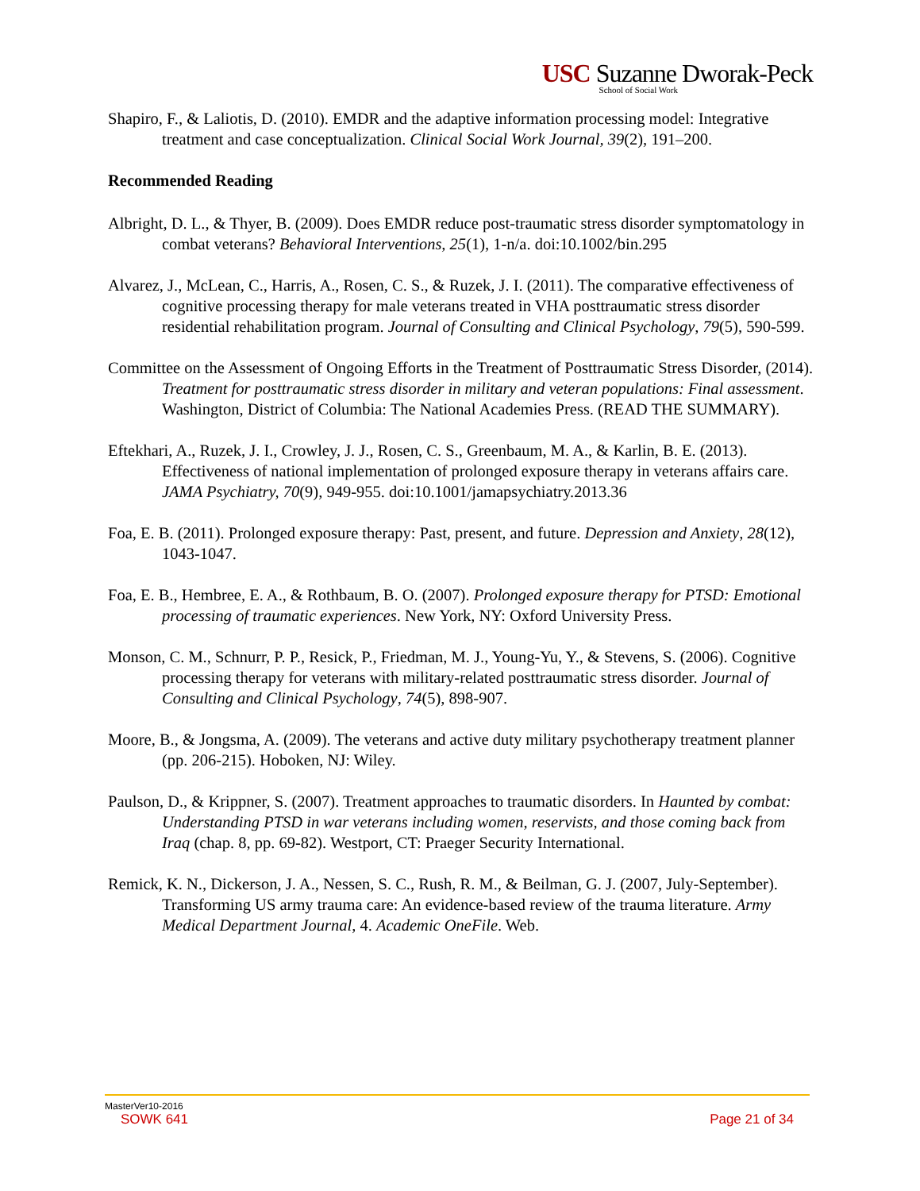USC Suzanne Dworak-Peck
School of Social Work
Shapiro, F., & Laliotis, D. (2010). EMDR and the adaptive information processing model: Integrative treatment and case conceptualization. Clinical Social Work Journal, 39(2), 191–200.
Recommended Reading
Albright, D. L., & Thyer, B. (2009). Does EMDR reduce post-traumatic stress disorder symptomatology in combat veterans? Behavioral Interventions, 25(1), 1-n/a. doi:10.1002/bin.295
Alvarez, J., McLean, C., Harris, A., Rosen, C. S., & Ruzek, J. I. (2011). The comparative effectiveness of cognitive processing therapy for male veterans treated in VHA posttraumatic stress disorder residential rehabilitation program. Journal of Consulting and Clinical Psychology, 79(5), 590-599.
Committee on the Assessment of Ongoing Efforts in the Treatment of Posttraumatic Stress Disorder, (2014). Treatment for posttraumatic stress disorder in military and veteran populations: Final assessment. Washington, District of Columbia: The National Academies Press. (READ THE SUMMARY).
Eftekhari, A., Ruzek, J. I., Crowley, J. J., Rosen, C. S., Greenbaum, M. A., & Karlin, B. E. (2013). Effectiveness of national implementation of prolonged exposure therapy in veterans affairs care. JAMA Psychiatry, 70(9), 949-955. doi:10.1001/jamapsychiatry.2013.36
Foa, E. B. (2011). Prolonged exposure therapy: Past, present, and future. Depression and Anxiety, 28(12), 1043-1047.
Foa, E. B., Hembree, E. A., & Rothbaum, B. O. (2007). Prolonged exposure therapy for PTSD: Emotional processing of traumatic experiences. New York, NY: Oxford University Press.
Monson, C. M., Schnurr, P. P., Resick, P., Friedman, M. J., Young-Yu, Y., & Stevens, S. (2006). Cognitive processing therapy for veterans with military-related posttraumatic stress disorder. Journal of Consulting and Clinical Psychology, 74(5), 898-907.
Moore, B., & Jongsma, A. (2009). The veterans and active duty military psychotherapy treatment planner (pp. 206-215). Hoboken, NJ: Wiley.
Paulson, D., & Krippner, S. (2007). Treatment approaches to traumatic disorders. In Haunted by combat: Understanding PTSD in war veterans including women, reservists, and those coming back from Iraq (chap. 8, pp. 69-82). Westport, CT: Praeger Security International.
Remick, K. N., Dickerson, J. A., Nessen, S. C., Rush, R. M., & Beilman, G. J. (2007, July-September). Transforming US army trauma care: An evidence-based review of the trauma literature. Army Medical Department Journal, 4. Academic OneFile. Web.
MasterVer10-2016
SOWK 641 Page 21 of 34